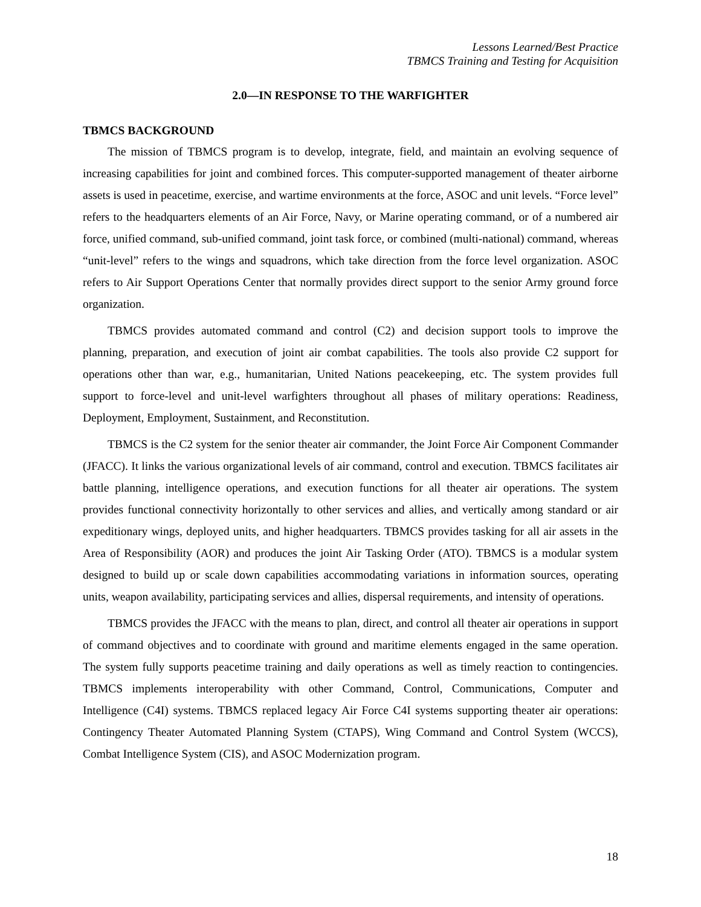Lessons Learned/Best Practice
TBMCS Training and Testing for Acquisition
2.0—IN RESPONSE TO THE WARFIGHTER
TBMCS BACKGROUND
The mission of TBMCS program is to develop, integrate, field, and maintain an evolving sequence of increasing capabilities for joint and combined forces. This computer-supported management of theater airborne assets is used in peacetime, exercise, and wartime environments at the force, ASOC and unit levels. “Force level” refers to the headquarters elements of an Air Force, Navy, or Marine operating command, or of a numbered air force, unified command, sub-unified command, joint task force, or combined (multi-national) command, whereas “unit-level” refers to the wings and squadrons, which take direction from the force level organization. ASOC refers to Air Support Operations Center that normally provides direct support to the senior Army ground force organization.
TBMCS provides automated command and control (C2) and decision support tools to improve the planning, preparation, and execution of joint air combat capabilities. The tools also provide C2 support for operations other than war, e.g., humanitarian, United Nations peacekeeping, etc. The system provides full support to force-level and unit-level warfighters throughout all phases of military operations: Readiness, Deployment, Employment, Sustainment, and Reconstitution.
TBMCS is the C2 system for the senior theater air commander, the Joint Force Air Component Commander (JFACC). It links the various organizational levels of air command, control and execution. TBMCS facilitates air battle planning, intelligence operations, and execution functions for all theater air operations. The system provides functional connectivity horizontally to other services and allies, and vertically among standard or air expeditionary wings, deployed units, and higher headquarters. TBMCS provides tasking for all air assets in the Area of Responsibility (AOR) and produces the joint Air Tasking Order (ATO). TBMCS is a modular system designed to build up or scale down capabilities accommodating variations in information sources, operating units, weapon availability, participating services and allies, dispersal requirements, and intensity of operations.
TBMCS provides the JFACC with the means to plan, direct, and control all theater air operations in support of command objectives and to coordinate with ground and maritime elements engaged in the same operation. The system fully supports peacetime training and daily operations as well as timely reaction to contingencies. TBMCS implements interoperability with other Command, Control, Communications, Computer and Intelligence (C4I) systems. TBMCS replaced legacy Air Force C4I systems supporting theater air operations: Contingency Theater Automated Planning System (CTAPS), Wing Command and Control System (WCCS), Combat Intelligence System (CIS), and ASOC Modernization program.
18